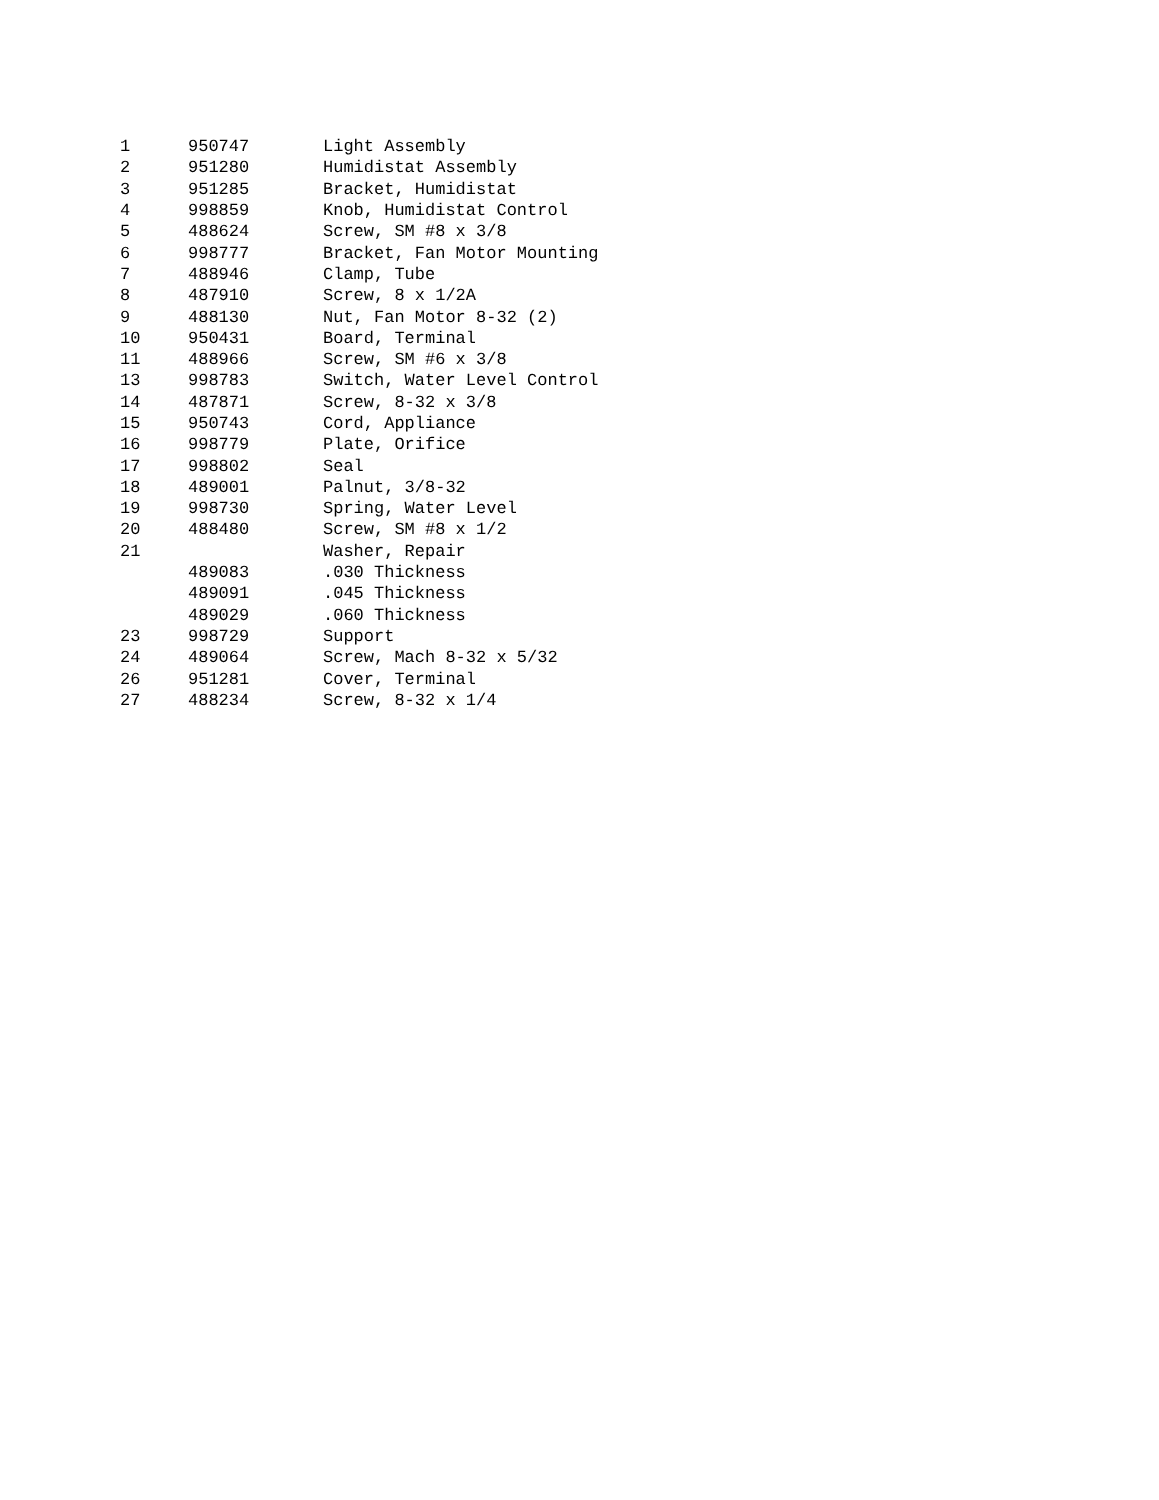| 1 | 950747 | Light Assembly |
| 2 | 951280 | Humidistat Assembly |
| 3 | 951285 | Bracket, Humidistat |
| 4 | 998859 | Knob, Humidistat Control |
| 5 | 488624 | Screw, SM #8 x 3/8 |
| 6 | 998777 | Bracket, Fan Motor Mounting |
| 7 | 488946 | Clamp, Tube |
| 8 | 487910 | Screw, 8 x 1/2A |
| 9 | 488130 | Nut, Fan Motor 8-32 (2) |
| 10 | 950431 | Board, Terminal |
| 11 | 488966 | Screw, SM #6 x 3/8 |
| 13 | 998783 | Switch, Water Level Control |
| 14 | 487871 | Screw, 8-32 x 3/8 |
| 15 | 950743 | Cord, Appliance |
| 16 | 998779 | Plate, Orifice |
| 17 | 998802 | Seal |
| 18 | 489001 | Palnut, 3/8-32 |
| 19 | 998730 | Spring, Water Level |
| 20 | 488480 | Screw, SM #8 x 1/2 |
| 21 | | Washer, Repair |
| | 489083 | .030 Thickness |
| | 489091 | .045 Thickness |
| | 489029 | .060 Thickness |
| 23 | 998729 | Support |
| 24 | 489064 | Screw, Mach 8-32 x 5/32 |
| 26 | 951281 | Cover, Terminal |
| 27 | 488234 | Screw, 8-32 x 1/4 |